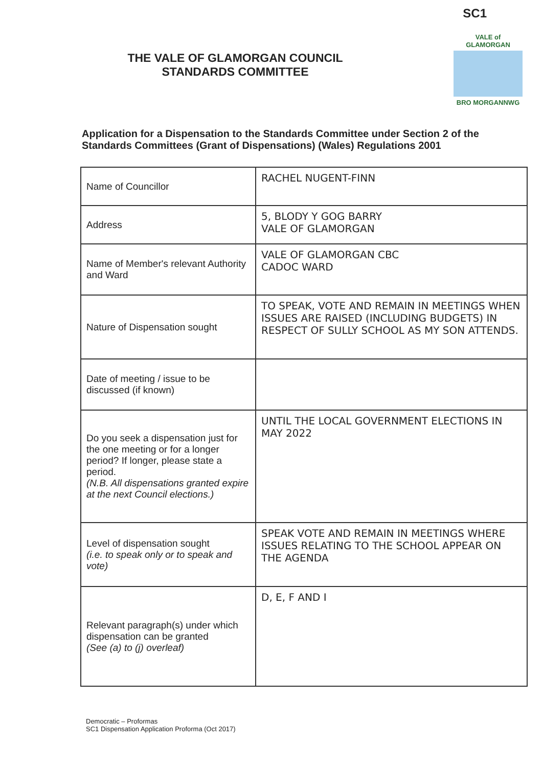SC1
THE VALE OF GLAMORGAN COUNCIL
STANDARDS COMMITTEE
VALE of GLAMORGAN
BRO MORGANNWG
Application for a Dispensation to the Standards Committee under Section 2 of the Standards Committees (Grant of Dispensations) (Wales) Regulations 2001
| Name of Councillor | RACHEL NUGENT-FINN |
| Address | 5, BLODY Y GOG BARRY VALE OF GLAMORGAN |
| Name of Member's relevant Authority and Ward | VALE OF GLAMORGAN CBC CADOC WARD |
| Nature of Dispensation sought | TO SPEAK, VOTE AND REMAIN IN MEETINGS WHEN ISSUES ARE RAISED (INCLUDING BUDGETS) IN RESPECT OF SULLY SCHOOL AS MY SON ATTENDS. |
| Date of meeting / issue to be discussed (if known) | |
| Do you seek a dispensation just for the one meeting or for a longer period? If longer, please state a period. (N.B. All dispensations granted expire at the next Council elections.) | UNTIL THE LOCAL GOVERNMENT ELECTIONS IN MAY 2022 |
| Level of dispensation sought (i.e. to speak only or to speak and vote) | SPEAK VOTE AND REMAIN IN MEETINGS WHERE ISSUES RELATING TO THE SCHOOL APPEAR ON THE AGENDA |
| Relevant paragraph(s) under which dispensation can be granted (See (a) to (j) overleaf) | D, E, F AND I |
Democratic – Proformas
SC1 Dispensation Application Proforma (Oct 2017)